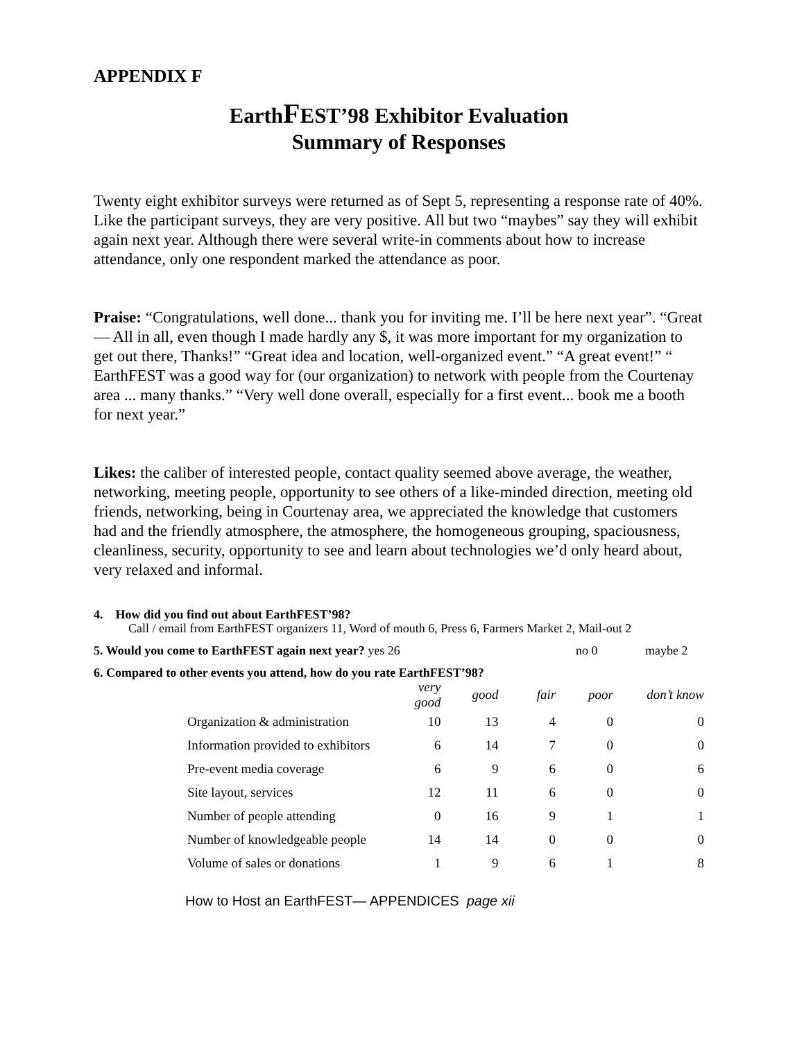APPENDIX F
EarthFEST’98 Exhibitor Evaluation
Summary of Responses
Twenty eight exhibitor surveys were returned as of Sept 5, representing a response rate of 40%. Like the participant surveys, they are very positive. All but two “maybes” say they will exhibit again next year. Although there were several write-in comments about how to increase attendance, only one respondent marked the attendance as poor.
Praise: “Congratulations, well done... thank you for inviting me. I’ll be here next year”. “Great— All in all, even though I made hardly any $, it was more important for my organization to get out there, Thanks!” “Great idea and location, well-organized event.” “A great event!” “ EarthFEST was a good way for (our organization) to network with people from the Courtenay area ... many thanks.” “Very well done overall, especially for a first event... book me a booth for next year.”
Likes: the caliber of interested people, contact quality seemed above average, the weather, networking, meeting people, opportunity to see others of a like-minded direction, meeting old friends, networking, being in Courtenay area, we appreciated the knowledge that customers had and the friendly atmosphere, the atmosphere, the homogeneous grouping, spaciousness, cleanliness, security, opportunity to see and learn about technologies we’d only heard about, very relaxed and informal.
4. How did you find out about EarthFEST’98?
Call / email from EarthFEST organizers 11, Word of mouth 6, Press 6, Farmers Market 2, Mail-out 2
5. Would you come to EarthFEST again next year? yes 26 no 0 maybe 2
6. Compared to other events you attend, how do you rate EarthFEST’98?
| | very good | good | fair | poor | don’t know |
| --- | --- | --- | --- | --- | --- |
| Organization & administration | 10 | 13 | 4 | 0 | 0 |
| Information provided to exhibitors | 6 | 14 | 7 | 0 | 0 |
| Pre-event media coverage | 6 | 9 | 6 | 0 | 6 |
| Site layout, services | 12 | 11 | 6 | 0 | 0 |
| Number of people attending | 0 | 16 | 9 | 1 | 1 |
| Number of knowledgeable people | 14 | 14 | 0 | 0 | 0 |
| Volume of sales or donations | 1 | 9 | 6 | 1 | 8 |
How to Host an EarthFEST— APPENDICES page xii